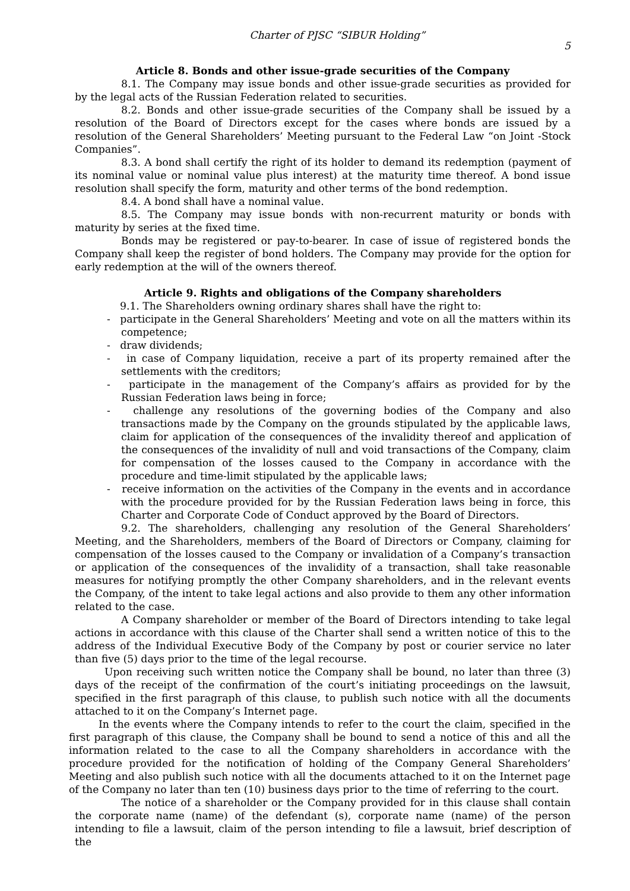Charter of PJSC “SIBUR Holding” 5
Article 8. Bonds and other issue-grade securities of the Company
8.1. The Company may issue bonds and other issue-grade securities as provided for by the legal acts of the Russian Federation related to securities.
8.2. Bonds and other issue-grade securities of the Company shall be issued by a resolution of the Board of Directors except for the cases where bonds are issued by a resolution of the General Shareholders’ Meeting pursuant to the Federal Law “on Joint -Stock Companies”.
8.3. A bond shall certify the right of its holder to demand its redemption (payment of its nominal value or nominal value plus interest) at the maturity time thereof. A bond issue resolution shall specify the form, maturity and other terms of the bond redemption.
8.4. A bond shall have a nominal value.
8.5. The Company may issue bonds with non-recurrent maturity or bonds with maturity by series at the fixed time.
Bonds may be registered or pay-to-bearer. In case of issue of registered bonds the Company shall keep the register of bond holders. The Company may provide for the option for early redemption at the will of the owners thereof.
Article 9. Rights and obligations of the Company shareholders
9.1. The Shareholders owning ordinary shares shall have the right to:
- participate in the General Shareholders’ Meeting and vote on all the matters within its competence;
- draw dividends;
- in case of Company liquidation, receive a part of its property remained after the settlements with the creditors;
- participate in the management of the Company’s affairs as provided for by the Russian Federation laws being in force;
- challenge any resolutions of the governing bodies of the Company and also transactions made by the Company on the grounds stipulated by the applicable laws, claim for application of the consequences of the invalidity thereof and application of the consequences of the invalidity of null and void transactions of the Company, claim for compensation of the losses caused to the Company in accordance with the procedure and time-limit stipulated by the applicable laws;
- receive information on the activities of the Company in the events and in accordance with the procedure provided for by the Russian Federation laws being in force, this Charter and Corporate Code of Conduct approved by the Board of Directors.
9.2. The shareholders, challenging any resolution of the General Shareholders’ Meeting, and the Shareholders, members of the Board of Directors or Company, claiming for compensation of the losses caused to the Company or invalidation of a Company’s transaction or application of the consequences of the invalidity of a transaction, shall take reasonable measures for notifying promptly the other Company shareholders, and in the relevant events the Company, of the intent to take legal actions and also provide to them any other information related to the case.
A Company shareholder or member of the Board of Directors intending to take legal actions in accordance with this clause of the Charter shall send a written notice of this to the address of the Individual Executive Body of the Company by post or courier service no later than five (5) days prior to the time of the legal recourse.
Upon receiving such written notice the Company shall be bound, no later than three (3) days of the receipt of the confirmation of the court’s initiating proceedings on the lawsuit, specified in the first paragraph of this clause, to publish such notice with all the documents attached to it on the Company’s Internet page.
In the events where the Company intends to refer to the court the claim, specified in the first paragraph of this clause, the Company shall be bound to send a notice of this and all the information related to the case to all the Company shareholders in accordance with the procedure provided for the notification of holding of the Company General Shareholders’ Meeting and also publish such notice with all the documents attached to it on the Internet page of the Company no later than ten (10) business days prior to the time of referring to the court.
The notice of a shareholder or the Company provided for in this clause shall contain the corporate name (name) of the defendant (s), corporate name (name) of the person intending to file a lawsuit, claim of the person intending to file a lawsuit, brief description of the